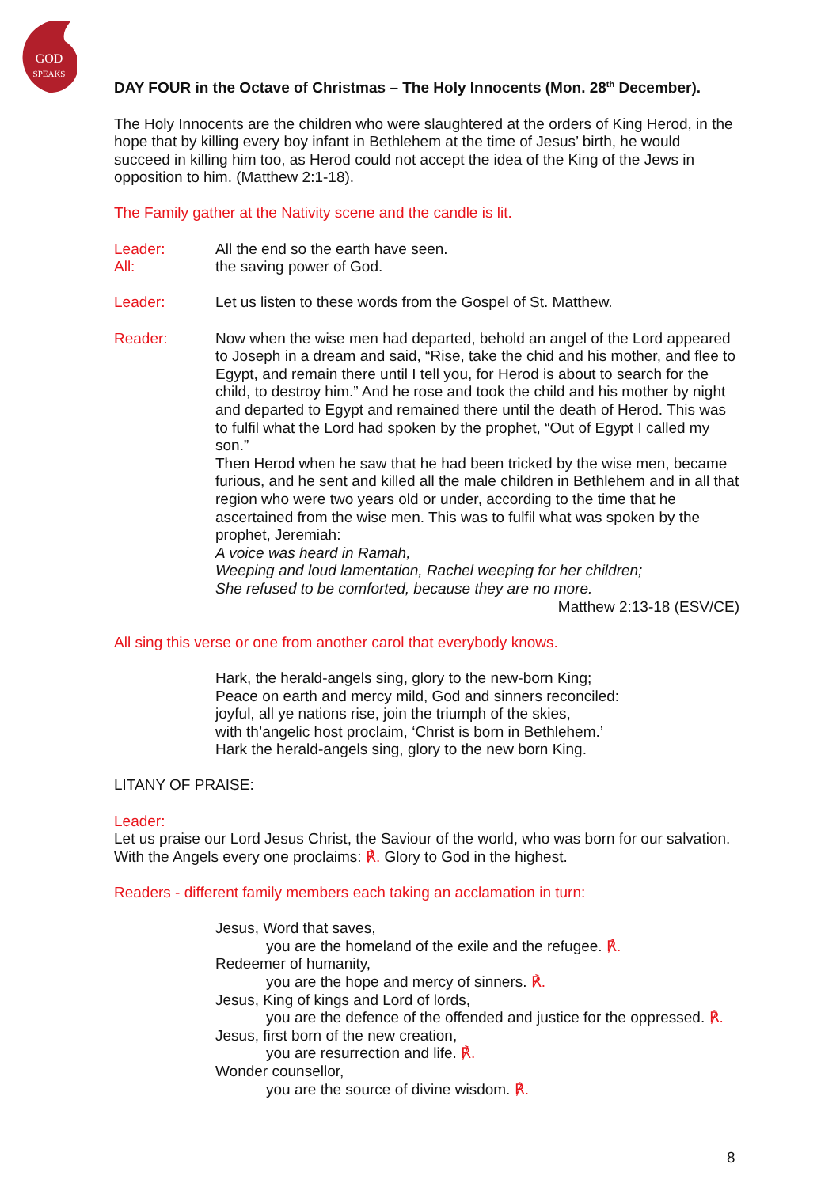GOD
SPEAKS
DAY FOUR in the Octave of Christmas – The Holy Innocents (Mon. 28<sup>th</sup> December).
The Holy Innocents are the children who were slaughtered at the orders of King Herod, in the hope that by killing every boy infant in Bethlehem at the time of Jesus’ birth, he would succeed in killing him too, as Herod could not accept the idea of the King of the Jews in opposition to him. (Matthew 2:1-18).
The Family gather at the Nativity scene and the candle is lit.
Leader: All the end so the earth have seen.
All: the saving power of God.
Leader: Let us listen to these words from the Gospel of St. Matthew.
Reader: Now when the wise men had departed, behold an angel of the Lord appeared to Joseph in a dream and said, “Rise, take the chid and his mother, and flee to Egypt, and remain there until I tell you, for Herod is about to search for the child, to destroy him.” And he rose and took the child and his mother by night and departed to Egypt and remained there until the death of Herod. This was to fulfil what the Lord had spoken by the prophet, “Out of Egypt I called my son.”
Then Herod when he saw that he had been tricked by the wise men, became furious, and he sent and killed all the male children in Bethlehem and in all that region who were two years old or under, according to the time that he ascertained from the wise men. This was to fulfil what was spoken by the prophet, Jeremiah:
A voice was heard in Ramah,
Weeping and loud lamentation, Rachel weeping for her children;
She refused to be comforted, because they are no more.
Matthew 2:13-18 (ESV/CE)
All sing this verse or one from another carol that everybody knows.
Hark, the herald-angels sing, glory to the new-born King;
Peace on earth and mercy mild, God and sinners reconciled:
joyful, all ye nations rise, join the triumph of the skies,
with th’angelic host proclaim, ‘Christ is born in Bethlehem.’
Hark the herald-angels sing, glory to the new born King.
LITANY OF PRAISE:
Leader:
Let us praise our Lord Jesus Christ, the Saviour of the world, who was born for our salvation. With the Angels every one proclaims: ℟. Glory to God in the highest.
Readers - different family members each taking an acclamation in turn:
Jesus, Word that saves,
you are the homeland of the exile and the refugee. ℟.
Redeemer of humanity,
you are the hope and mercy of sinners. ℟.
Jesus, King of kings and Lord of lords,
you are the defence of the offended and justice for the oppressed. ℟.
Jesus, first born of the new creation,
you are resurrection and life. ℟.
Wonder counsellor,
you are the source of divine wisdom. ℟.
8